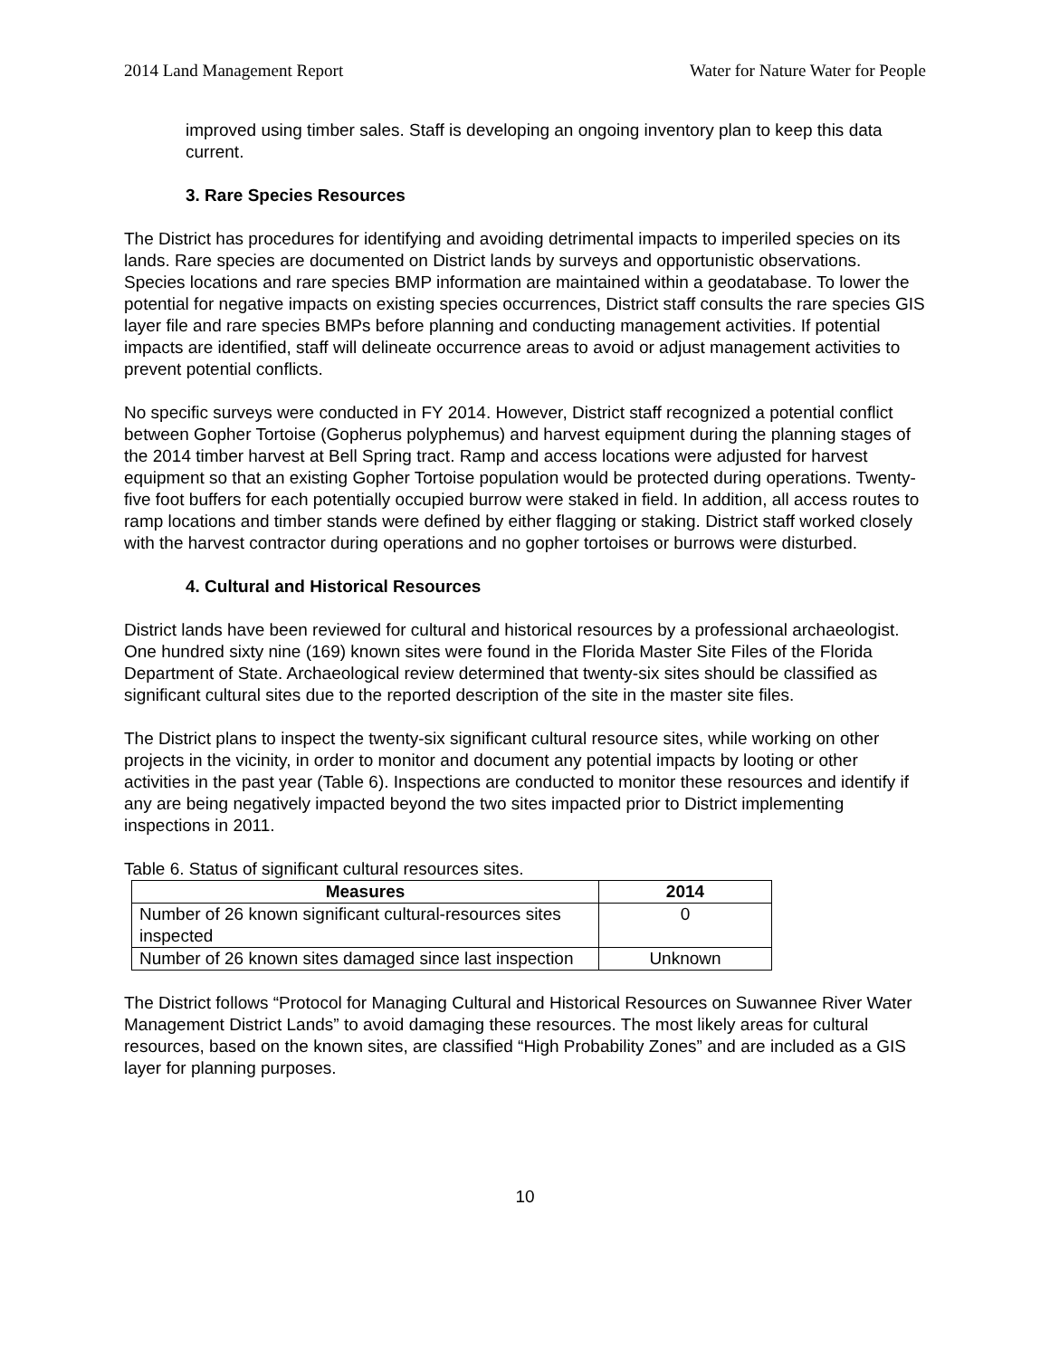2014 Land Management Report Water for Nature Water for People
improved using timber sales. Staff is developing an ongoing inventory plan to keep this data current.
3. Rare Species Resources
The District has procedures for identifying and avoiding detrimental impacts to imperiled species on its lands. Rare species are documented on District lands by surveys and opportunistic observations. Species locations and rare species BMP information are maintained within a geodatabase. To lower the potential for negative impacts on existing species occurrences, District staff consults the rare species GIS layer file and rare species BMPs before planning and conducting management activities. If potential impacts are identified, staff will delineate occurrence areas to avoid or adjust management activities to prevent potential conflicts.
No specific surveys were conducted in FY 2014. However, District staff recognized a potential conflict between Gopher Tortoise (Gopherus polyphemus) and harvest equipment during the planning stages of the 2014 timber harvest at Bell Spring tract. Ramp and access locations were adjusted for harvest equipment so that an existing Gopher Tortoise population would be protected during operations. Twenty-five foot buffers for each potentially occupied burrow were staked in field. In addition, all access routes to ramp locations and timber stands were defined by either flagging or staking. District staff worked closely with the harvest contractor during operations and no gopher tortoises or burrows were disturbed.
4. Cultural and Historical Resources
District lands have been reviewed for cultural and historical resources by a professional archaeologist. One hundred sixty nine (169) known sites were found in the Florida Master Site Files of the Florida Department of State. Archaeological review determined that twenty-six sites should be classified as significant cultural sites due to the reported description of the site in the master site files.
The District plans to inspect the twenty-six significant cultural resource sites, while working on other projects in the vicinity, in order to monitor and document any potential impacts by looting or other activities in the past year (Table 6). Inspections are conducted to monitor these resources and identify if any are being negatively impacted beyond the two sites impacted prior to District implementing inspections in 2011.
Table 6. Status of significant cultural resources sites.
| Measures | 2014 |
| --- | --- |
| Number of 26 known significant cultural-resources sites inspected | 0 |
| Number of 26 known sites damaged since last inspection | Unknown |
The District follows “Protocol for Managing Cultural and Historical Resources on Suwannee River Water Management District Lands” to avoid damaging these resources. The most likely areas for cultural resources, based on the known sites, are classified “High Probability Zones” and are included as a GIS layer for planning purposes.
10